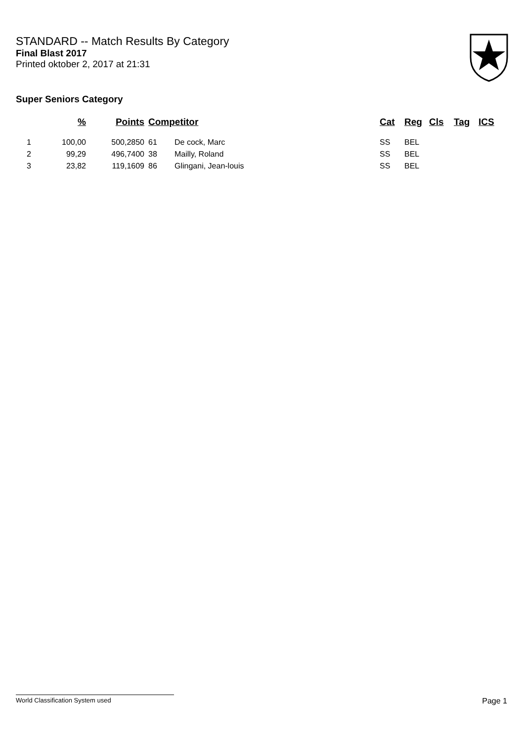STANDARD -- Match Results By Category
Final Blast 2017
Printed oktober 2, 2017 at 21:31
Super Seniors Category
| | % | Points | Competitor | | Cat | Reg | Cls | Tag | ICS |
| --- | --- | --- | --- | --- | --- | --- | --- | --- | --- |
| 1 | 100,00 | 500,2850 | 61 | De cock, Marc | SS | BEL | | | |
| 2 | 99,29 | 496,7400 | 38 | Mailly, Roland | SS | BEL | | | |
| 3 | 23,82 | 119,1609 | 86 | Glingani, Jean-louis | SS | BEL | | | |
World Classification System used Page 1